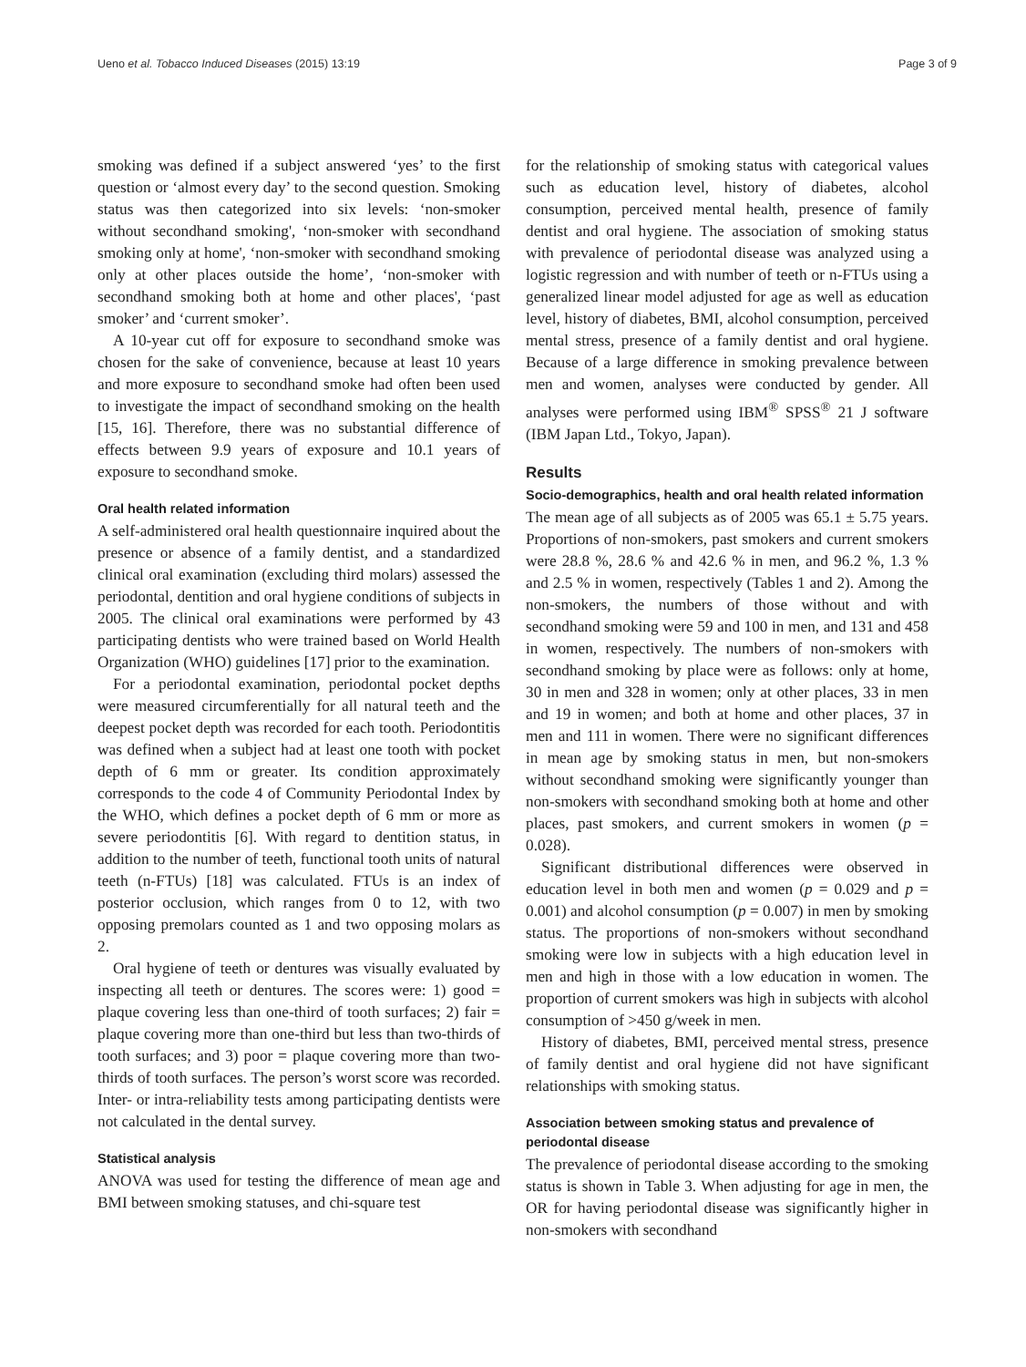Ueno et al. Tobacco Induced Diseases (2015) 13:19 Page 3 of 9
smoking was defined if a subject answered ‘yes’ to the first question or ‘almost every day’ to the second question. Smoking status was then categorized into six levels: ‘non-smoker without secondhand smoking', ‘non-smoker with secondhand smoking only at home', ‘non-smoker with secondhand smoking only at other places outside the home’, ‘non-smoker with secondhand smoking both at home and other places', ‘past smoker’ and ‘current smoker’.
A 10-year cut off for exposure to secondhand smoke was chosen for the sake of convenience, because at least 10 years and more exposure to secondhand smoke had often been used to investigate the impact of secondhand smoking on the health [15, 16]. Therefore, there was no substantial difference of effects between 9.9 years of exposure and 10.1 years of exposure to secondhand smoke.
Oral health related information
A self-administered oral health questionnaire inquired about the presence or absence of a family dentist, and a standardized clinical oral examination (excluding third molars) assessed the periodontal, dentition and oral hygiene conditions of subjects in 2005. The clinical oral examinations were performed by 43 participating dentists who were trained based on World Health Organization (WHO) guidelines [17] prior to the examination.
For a periodontal examination, periodontal pocket depths were measured circumferentially for all natural teeth and the deepest pocket depth was recorded for each tooth. Periodontitis was defined when a subject had at least one tooth with pocket depth of 6 mm or greater. Its condition approximately corresponds to the code 4 of Community Periodontal Index by the WHO, which defines a pocket depth of 6 mm or more as severe periodontitis [6]. With regard to dentition status, in addition to the number of teeth, functional tooth units of natural teeth (n-FTUs) [18] was calculated. FTUs is an index of posterior occlusion, which ranges from 0 to 12, with two opposing premolars counted as 1 and two opposing molars as 2.
Oral hygiene of teeth or dentures was visually evaluated by inspecting all teeth or dentures. The scores were: 1) good = plaque covering less than one-third of tooth surfaces; 2) fair = plaque covering more than one-third but less than two-thirds of tooth surfaces; and 3) poor = plaque covering more than two-thirds of tooth surfaces. The person’s worst score was recorded. Inter- or intra-reliability tests among participating dentists were not calculated in the dental survey.
Statistical analysis
ANOVA was used for testing the difference of mean age and BMI between smoking statuses, and chi-square test
for the relationship of smoking status with categorical values such as education level, history of diabetes, alcohol consumption, perceived mental health, presence of family dentist and oral hygiene. The association of smoking status with prevalence of periodontal disease was analyzed using a logistic regression and with number of teeth or n-FTUs using a generalized linear model adjusted for age as well as education level, history of diabetes, BMI, alcohol consumption, perceived mental stress, presence of a family dentist and oral hygiene. Because of a large difference in smoking prevalence between men and women, analyses were conducted by gender. All analyses were performed using IBM<sup>®</sup> SPSS<sup>®</sup> 21 J software (IBM Japan Ltd., Tokyo, Japan).
Results
Socio-demographics, health and oral health related information
The mean age of all subjects as of 2005 was 65.1 ± 5.75 years. Proportions of non-smokers, past smokers and current smokers were 28.8 %, 28.6 % and 42.6 % in men, and 96.2 %, 1.3 % and 2.5 % in women, respectively (Tables 1 and 2). Among the non-smokers, the numbers of those without and with secondhand smoking were 59 and 100 in men, and 131 and 458 in women, respectively. The numbers of non-smokers with secondhand smoking by place were as follows: only at home, 30 in men and 328 in women; only at other places, 33 in men and 19 in women; and both at home and other places, 37 in men and 111 in women. There were no significant differences in mean age by smoking status in men, but non-smokers without secondhand smoking were significantly younger than non-smokers with secondhand smoking both at home and other places, past smokers, and current smokers in women (p = 0.028).
Significant distributional differences were observed in education level in both men and women (p = 0.029 and p = 0.001) and alcohol consumption (p = 0.007) in men by smoking status. The proportions of non-smokers without secondhand smoking were low in subjects with a high education level in men and high in those with a low education in women. The proportion of current smokers was high in subjects with alcohol consumption of >450 g/week in men.
History of diabetes, BMI, perceived mental stress, presence of family dentist and oral hygiene did not have significant relationships with smoking status.
Association between smoking status and prevalence of periodontal disease
The prevalence of periodontal disease according to the smoking status is shown in Table 3. When adjusting for age in men, the OR for having periodontal disease was significantly higher in non-smokers with secondhand